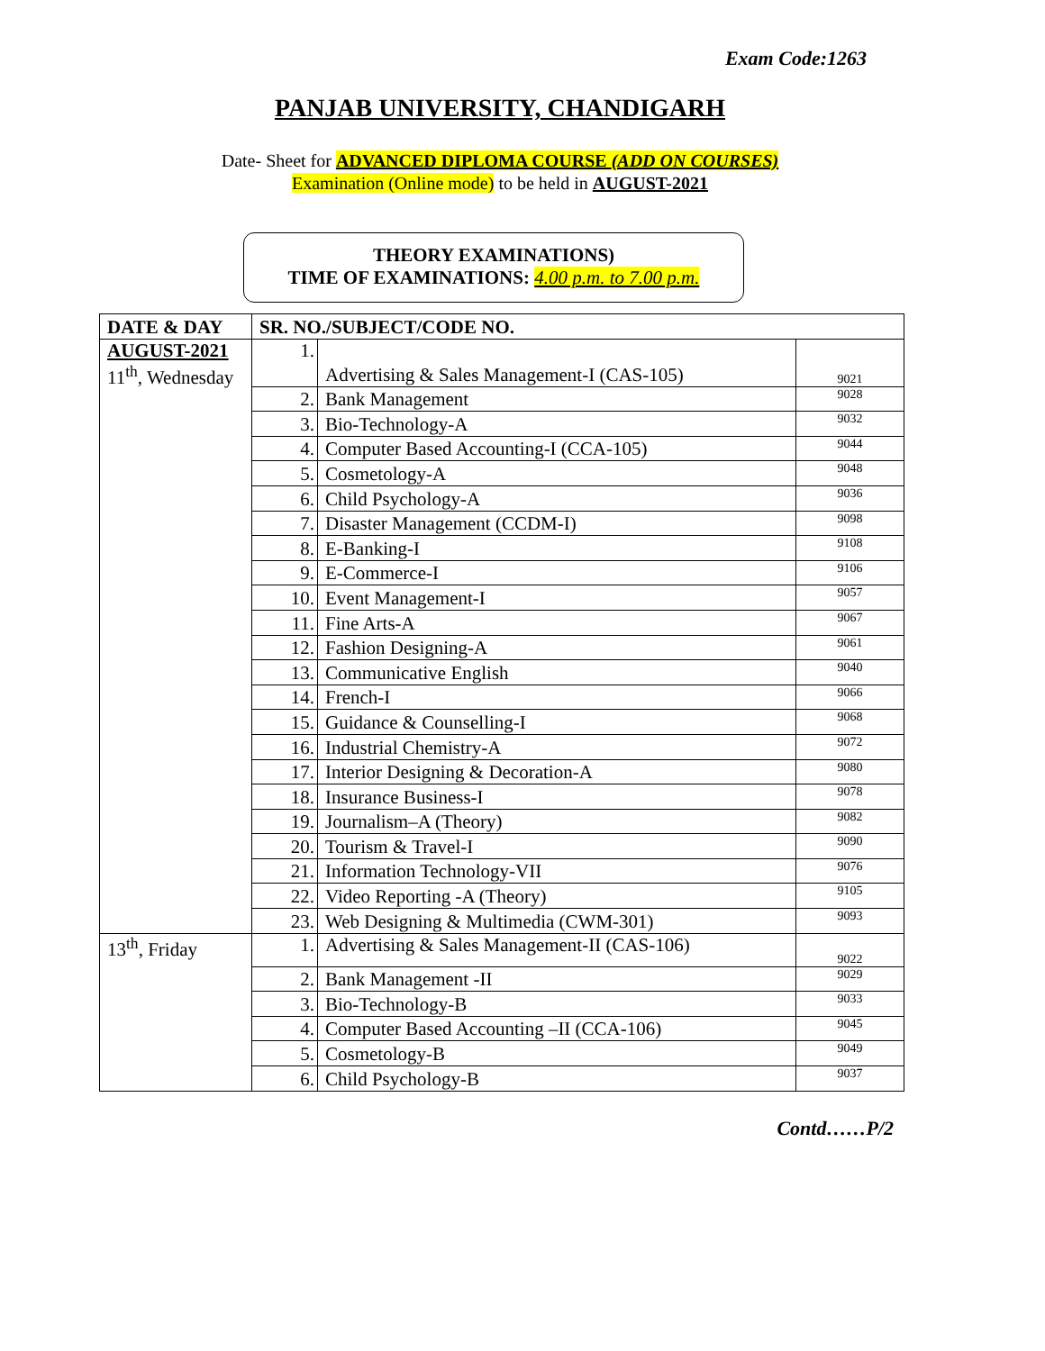Exam Code:1263
PANJAB UNIVERSITY, CHANDIGARH
Date- Sheet for ADVANCED DIPLOMA COURSE (ADD ON COURSES)
Examination (Online mode) to be held in AUGUST-2021
THEORY EXAMINATIONS)
TIME OF EXAMINATIONS: 4.00 p.m. to 7.00 p.m.
| DATE & DAY | SR. NO./SUBJECT/CODE NO. | | |
| --- | --- | --- | --- |
| AUGUST-2021 11<sup>th</sup>, Wednesday | 1. | Advertising & Sales Management-I (CAS-105) | 9021 |
| | 2. | Bank Management | 9028 |
| | 3. | Bio-Technology-A | 9032 |
| | 4. | Computer Based Accounting-I (CCA-105) | 9044 |
| | 5. | Cosmetology-A | 9048 |
| | 6. | Child Psychology-A | 9036 |
| | 7. | Disaster Management (CCDM-I) | 9098 |
| | 8. | E-Banking-I | 9108 |
| | 9. | E-Commerce-I | 9106 |
| | 10. | Event Management-I | 9057 |
| | 11. | Fine Arts-A | 9067 |
| | 12. | Fashion Designing-A | 9061 |
| | 13. | Communicative English | 9040 |
| | 14. | French-I | 9066 |
| | 15. | Guidance & Counselling-I | 9068 |
| | 16. | Industrial Chemistry-A | 9072 |
| | 17. | Interior Designing & Decoration-A | 9080 |
| | 18. | Insurance Business-I | 9078 |
| | 19. | Journalism–A (Theory) | 9082 |
| | 20. | Tourism & Travel-I | 9090 |
| | 21. | Information Technology-VII | 9076 |
| | 22. | Video Reporting -A (Theory) | 9105 |
| | 23. | Web Designing & Multimedia (CWM-301) | 9093 |
| 13<sup>th</sup>, Friday | 1. | Advertising & Sales Management-II (CAS-106) | 9022 |
| | 2. | Bank Management -II | 9029 |
| | 3. | Bio-Technology-B | 9033 |
| | 4. | Computer Based Accounting –II (CCA-106) | 9045 |
| | 5. | Cosmetology-B | 9049 |
| | 6. | Child Psychology-B | 9037 |
Contd……P/2